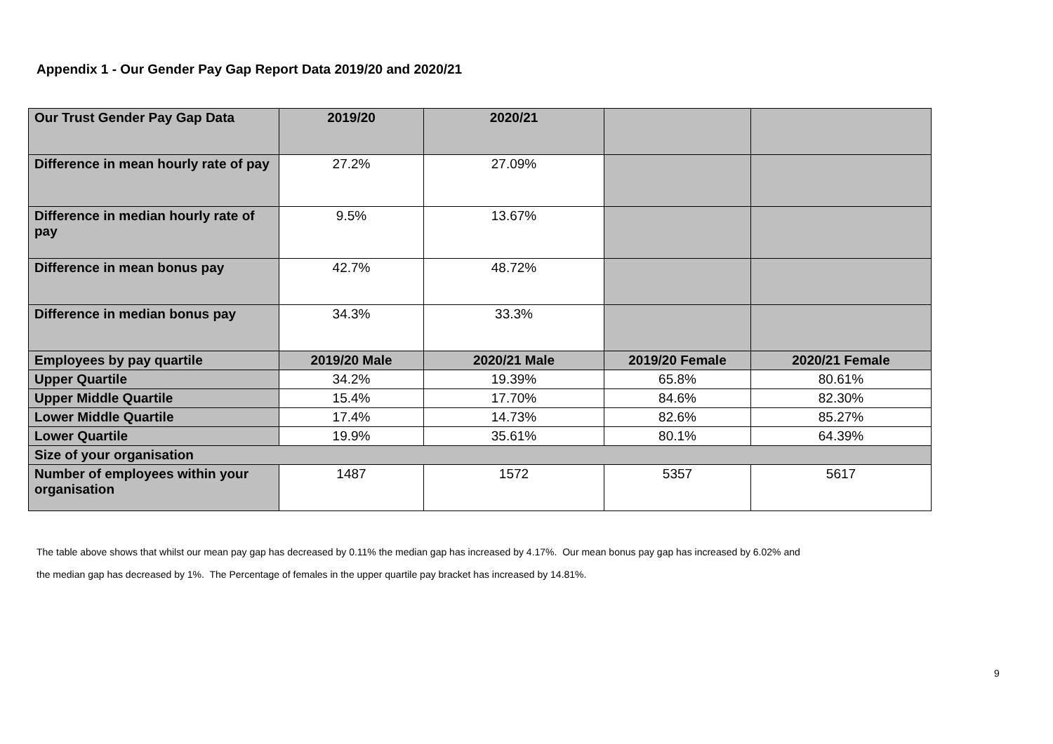Appendix 1 - Our Gender Pay Gap Report Data 2019/20 and 2020/21
| Our Trust Gender Pay Gap Data | 2019/20 | 2020/21 | | |
| --- | --- | --- | --- | --- |
| Difference in mean hourly rate of pay | 27.2% | 27.09% | | |
| Difference in median hourly rate of pay | 9.5% | 13.67% | | |
| Difference in mean bonus pay | 42.7% | 48.72% | | |
| Difference in median bonus pay | 34.3% | 33.3% | | |
| Employees by pay quartile | 2019/20 Male | 2020/21 Male | 2019/20 Female | 2020/21 Female |
| Upper Quartile | 34.2% | 19.39% | 65.8% | 80.61% |
| Upper Middle Quartile | 15.4% | 17.70% | 84.6% | 82.30% |
| Lower Middle Quartile | 17.4% | 14.73% | 82.6% | 85.27% |
| Lower Quartile | 19.9% | 35.61% | 80.1% | 64.39% |
| Size of your organisation | | | | |
| Number of employees within your organisation | 1487 | 1572 | 5357 | 5617 |
The table above shows that whilst our mean pay gap has decreased by 0.11% the median gap has increased by 4.17%. Our mean bonus pay gap has increased by 6.02% and
the median gap has decreased by 1%. The Percentage of females in the upper quartile pay bracket has increased by 14.81%.
9